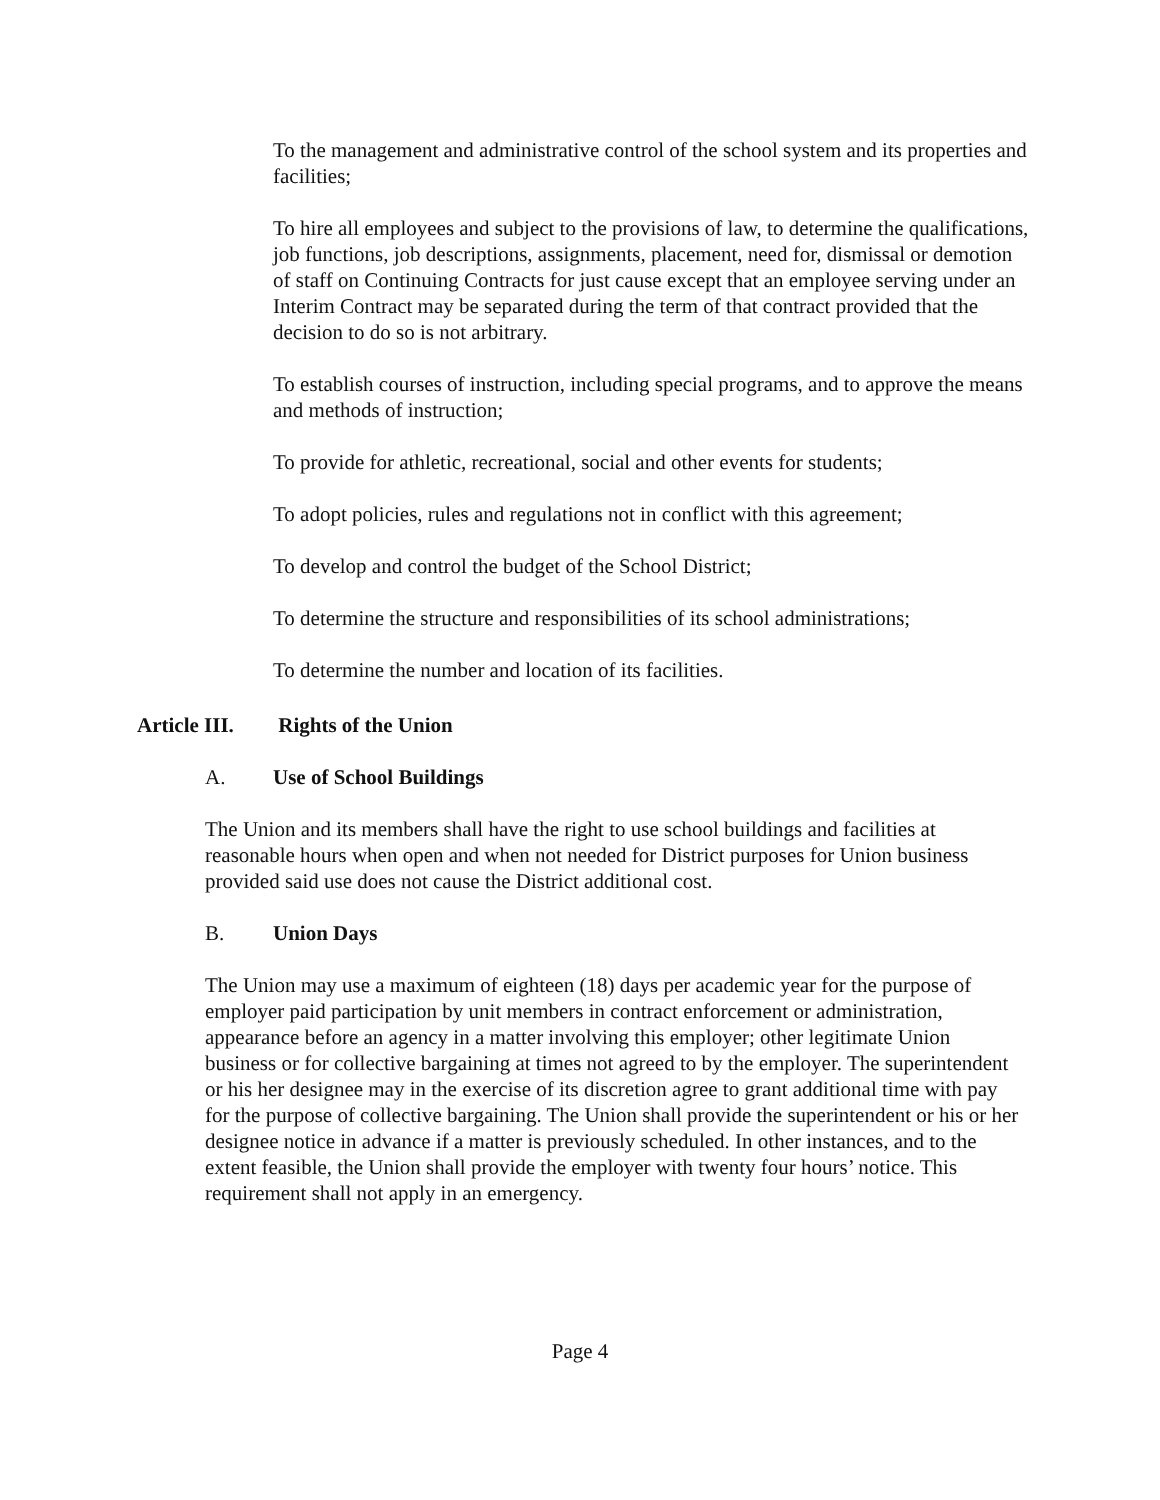To the management and administrative control of the school system and its properties and facilities;
To hire all employees and subject to the provisions of law, to determine the qualifications, job functions, job descriptions, assignments, placement, need for, dismissal or demotion of staff on Continuing Contracts for just cause except that an employee serving under an Interim Contract may be separated during the term of that contract provided that the decision to do so is not arbitrary.
To establish courses of instruction, including special programs, and to approve the means and methods of instruction;
To provide for athletic, recreational, social and other events for students;
To adopt policies, rules and regulations not in conflict with this agreement;
To develop and control the budget of the School District;
To determine the structure and responsibilities of its school administrations;
To determine the number and location of its facilities.
Article III. Rights of the Union
A. Use of School Buildings
The Union and its members shall have the right to use school buildings and facilities at reasonable hours when open and when not needed for District purposes for Union business provided said use does not cause the District additional cost.
B. Union Days
The Union may use a maximum of eighteen (18) days per academic year for the purpose of employer paid participation by unit members in contract enforcement or administration, appearance before an agency in a matter involving this employer; other legitimate Union business or for collective bargaining at times not agreed to by the employer. The superintendent or his her designee may in the exercise of its discretion agree to grant additional time with pay for the purpose of collective bargaining. The Union shall provide the superintendent or his or her designee notice in advance if a matter is previously scheduled. In other instances, and to the extent feasible, the Union shall provide the employer with twenty four hours’ notice. This requirement shall not apply in an emergency.
Page 4